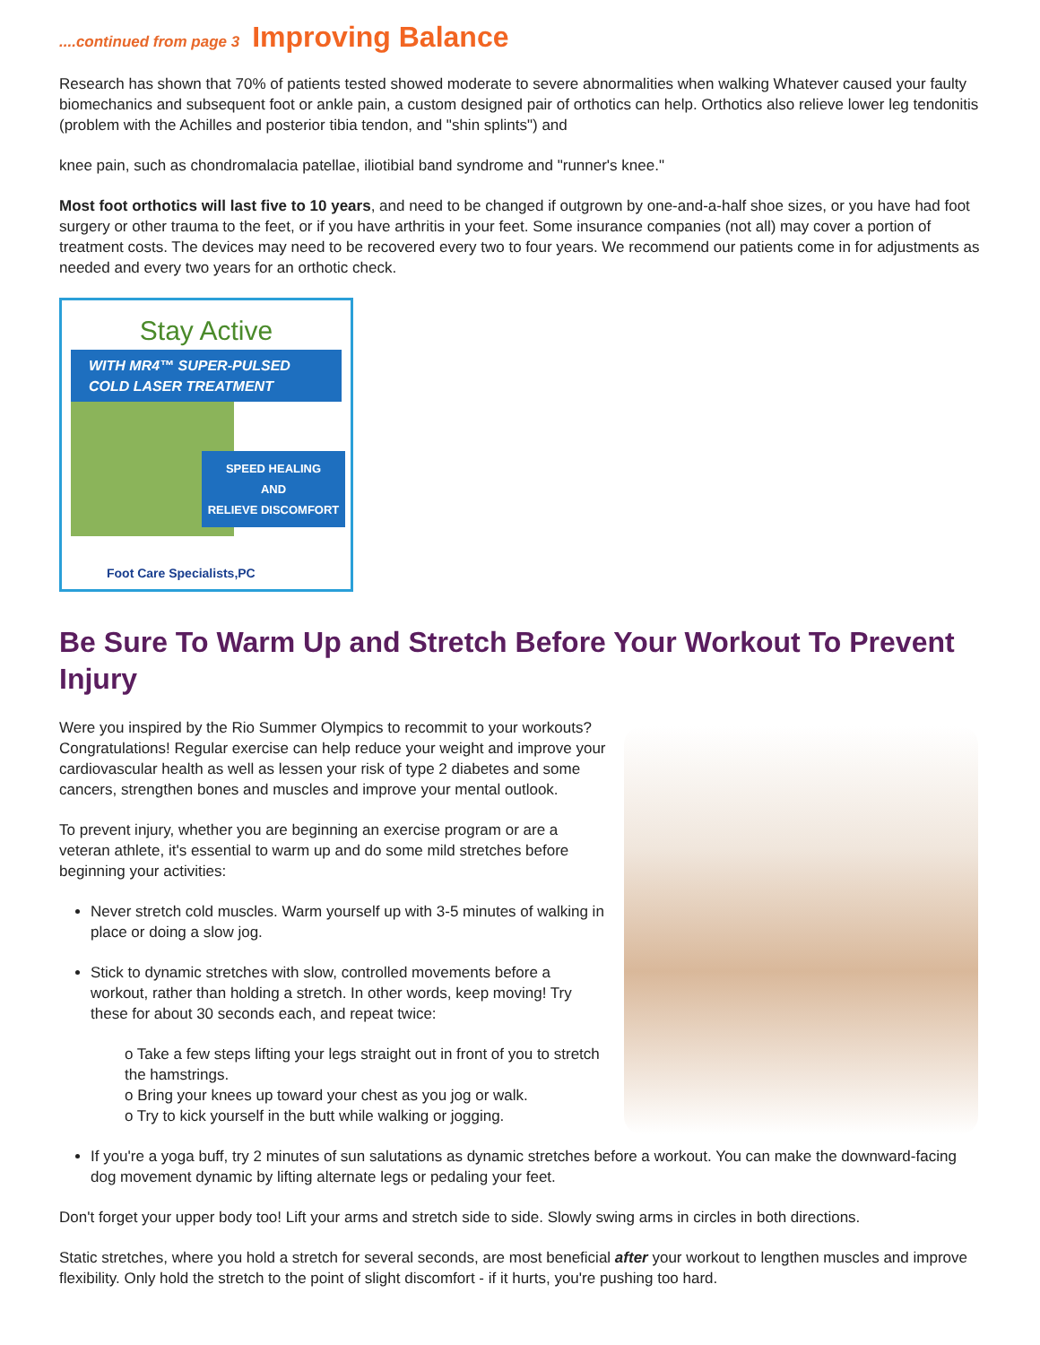....continued from page 3 Improving Balance
Research has shown that 70% of patients tested showed moderate to severe abnormalities when walking Whatever caused your faulty biomechanics and subsequent foot or ankle pain, a custom designed pair of orthotics can help. Orthotics also relieve lower leg tendonitis (problem with the Achilles and posterior tibia tendon, and "shin splints") and
knee pain, such as chondromalacia patellae, iliotibial band syndrome and "runner's knee."
Most foot orthotics will last five to 10 years, and need to be changed if outgrown by one-and-a-half shoe sizes, or you have had foot surgery or other trauma to the feet, or if you have arthritis in your feet. Some insurance companies (not all) may cover a portion of treatment costs. The devices may need to be recovered every two to four years. We recommend our patients come in for adjustments as needed and every two years for an orthotic check.
Stay Active
WITH MR4™ SUPER-PULSED
COLD LASER TREATMENT
SPEED HEALING
AND
RELIEVE DISCOMFORT
Foot Care Specialists,PC
Be Sure To Warm Up and Stretch Before Your Workout To Prevent Injury
Were you inspired by the Rio Summer Olympics to recommit to your workouts? Congratulations! Regular exercise can help reduce your weight and improve your cardiovascular health as well as lessen your risk of type 2 diabetes and some cancers, strengthen bones and muscles and improve your mental outlook.
To prevent injury, whether you are beginning an exercise program or are a veteran athlete, it's essential to warm up and do some mild stretches before beginning your activities:
Never stretch cold muscles. Warm yourself up with 3-5 minutes of walking in place or doing a slow jog.
Stick to dynamic stretches with slow, controlled movements before a workout, rather than holding a stretch. In other words, keep moving! Try these for about 30 seconds each, and repeat twice:
o Take a few steps lifting your legs straight out in front of you to stretch the hamstrings.
o Bring your knees up toward your chest as you jog or walk.
o Try to kick yourself in the butt while walking or jogging.
If you're a yoga buff, try 2 minutes of sun salutations as dynamic stretches before a workout. You can make the downward-facing dog movement dynamic by lifting alternate legs or pedaling your feet.
Don't forget your upper body too! Lift your arms and stretch side to side. Slowly swing arms in circles in both directions.
Static stretches, where you hold a stretch for several seconds, are most beneficial after your workout to lengthen muscles and improve flexibility. Only hold the stretch to the point of slight discomfort - if it hurts, you're pushing too hard.